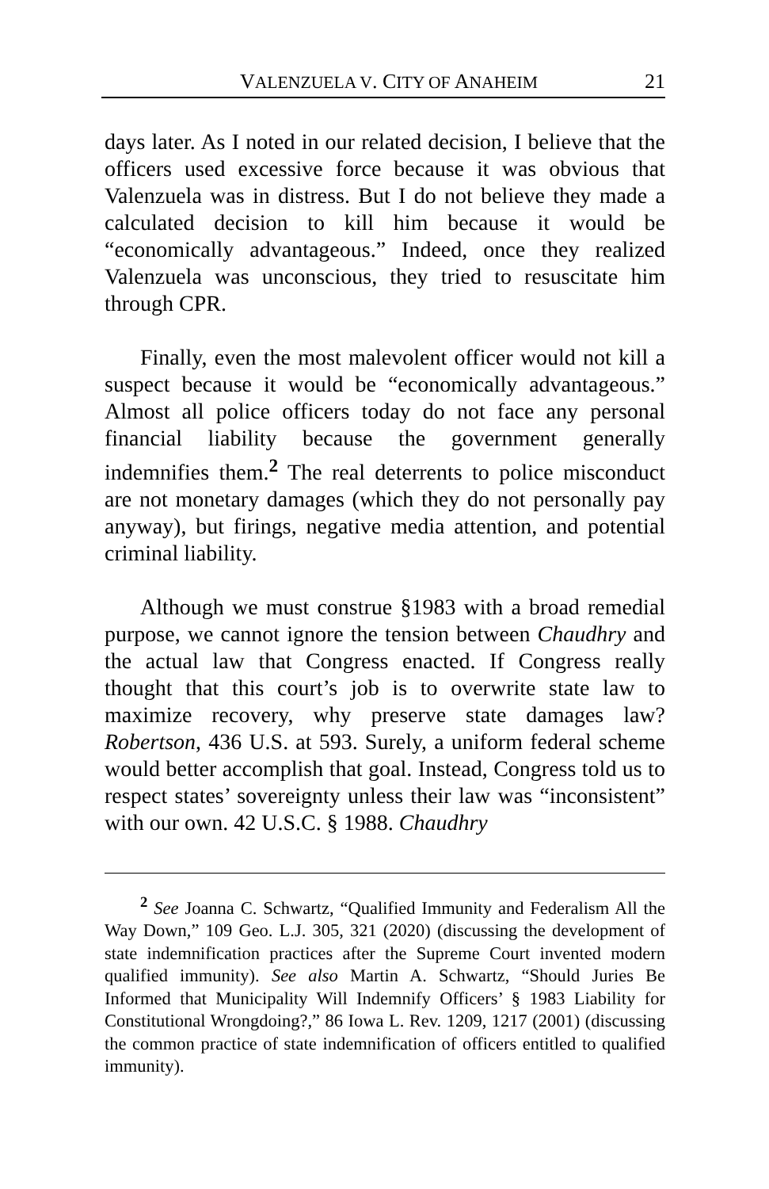VALENZUELA V. CITY OF ANAHEIM 21
days later. As I noted in our related decision, I believe that the officers used excessive force because it was obvious that Valenzuela was in distress. But I do not believe they made a calculated decision to kill him because it would be “economically advantageous.” Indeed, once they realized Valenzuela was unconscious, they tried to resuscitate him through CPR.
Finally, even the most malevolent officer would not kill a suspect because it would be “economically advantageous.” Almost all police officers today do not face any personal financial liability because the government generally indemnifies them.<sup>2</sup> The real deterrents to police misconduct are not monetary damages (which they do not personally pay anyway), but firings, negative media attention, and potential criminal liability.
Although we must construe §1983 with a broad remedial purpose, we cannot ignore the tension between Chaudhry and the actual law that Congress enacted. If Congress really thought that this court’s job is to overwrite state law to maximize recovery, why preserve state damages law? Robertson, 436 U.S. at 593. Surely, a uniform federal scheme would better accomplish that goal. Instead, Congress told us to respect states’ sovereignty unless their law was “inconsistent” with our own. 42 U.S.C. § 1988. Chaudhry
<sup>2</sup> See Joanna C. Schwartz, “Qualified Immunity and Federalism All the Way Down,” 109 Geo. L.J. 305, 321 (2020) (discussing the development of state indemnification practices after the Supreme Court invented modern qualified immunity). See also Martin A. Schwartz, “Should Juries Be Informed that Municipality Will Indemnify Officers’ § 1983 Liability for Constitutional Wrongdoing?,” 86 Iowa L. Rev. 1209, 1217 (2001) (discussing the common practice of state indemnification of officers entitled to qualified immunity).